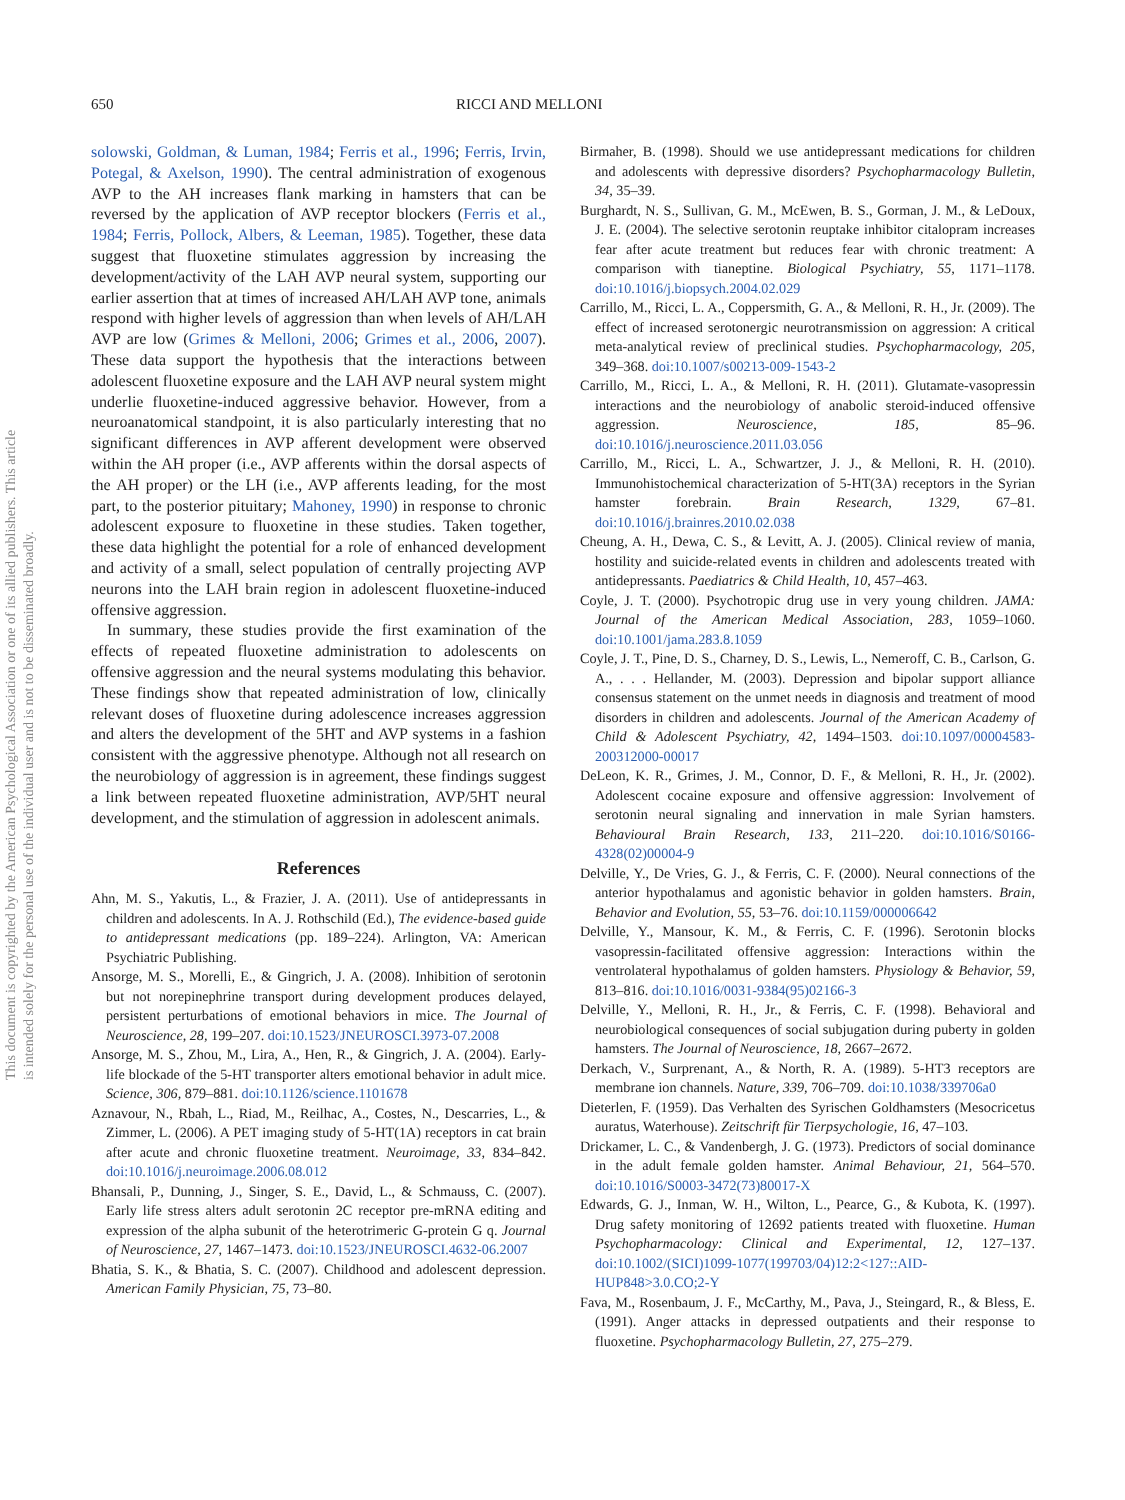650 RICCI AND MELLONI
This document is copyrighted by the American Psychological Association or one of its allied publishers. This article is intended solely for the personal use of the individual user and is not to be disseminated broadly.
solowski, Goldman, & Luman, 1984; Ferris et al., 1996; Ferris, Irvin, Potegal, & Axelson, 1990). The central administration of exogenous AVP to the AH increases flank marking in hamsters that can be reversed by the application of AVP receptor blockers (Ferris et al., 1984; Ferris, Pollock, Albers, & Leeman, 1985). Together, these data suggest that fluoxetine stimulates aggression by increasing the development/activity of the LAH AVP neural system, supporting our earlier assertion that at times of increased AH/LAH AVP tone, animals respond with higher levels of aggression than when levels of AH/LAH AVP are low (Grimes & Melloni, 2006; Grimes et al., 2006, 2007). These data support the hypothesis that the interactions between adolescent fluoxetine exposure and the LAH AVP neural system might underlie fluoxetine-induced aggressive behavior. However, from a neuroanatomical standpoint, it is also particularly interesting that no significant differences in AVP afferent development were observed within the AH proper (i.e., AVP afferents within the dorsal aspects of the AH proper) or the LH (i.e., AVP afferents leading, for the most part, to the posterior pituitary; Mahoney, 1990) in response to chronic adolescent exposure to fluoxetine in these studies. Taken together, these data highlight the potential for a role of enhanced development and activity of a small, select population of centrally projecting AVP neurons into the LAH brain region in adolescent fluoxetine-induced offensive aggression.
In summary, these studies provide the first examination of the effects of repeated fluoxetine administration to adolescents on offensive aggression and the neural systems modulating this behavior. These findings show that repeated administration of low, clinically relevant doses of fluoxetine during adolescence increases aggression and alters the development of the 5HT and AVP systems in a fashion consistent with the aggressive phenotype. Although not all research on the neurobiology of aggression is in agreement, these findings suggest a link between repeated fluoxetine administration, AVP/5HT neural development, and the stimulation of aggression in adolescent animals.
References
Ahn, M. S., Yakutis, L., & Frazier, J. A. (2011). Use of antidepressants in children and adolescents. In A. J. Rothschild (Ed.), The evidence-based guide to antidepressant medications (pp. 189–224). Arlington, VA: American Psychiatric Publishing.
Ansorge, M. S., Morelli, E., & Gingrich, J. A. (2008). Inhibition of serotonin but not norepinephrine transport during development produces delayed, persistent perturbations of emotional behaviors in mice. The Journal of Neuroscience, 28, 199–207. doi:10.1523/JNEUROSCI.3973-07.2008
Ansorge, M. S., Zhou, M., Lira, A., Hen, R., & Gingrich, J. A. (2004). Early-life blockade of the 5-HT transporter alters emotional behavior in adult mice. Science, 306, 879–881. doi:10.1126/science.1101678
Aznavour, N., Rbah, L., Riad, M., Reilhac, A., Costes, N., Descarries, L., & Zimmer, L. (2006). A PET imaging study of 5-HT(1A) receptors in cat brain after acute and chronic fluoxetine treatment. Neuroimage, 33, 834–842. doi:10.1016/j.neuroimage.2006.08.012
Bhansali, P., Dunning, J., Singer, S. E., David, L., & Schmauss, C. (2007). Early life stress alters adult serotonin 2C receptor pre-mRNA editing and expression of the alpha subunit of the heterotrimeric G-protein G q. Journal of Neuroscience, 27, 1467–1473. doi:10.1523/JNEUROSCI.4632-06.2007
Bhatia, S. K., & Bhatia, S. C. (2007). Childhood and adolescent depression. American Family Physician, 75, 73–80.
Birmaher, B. (1998). Should we use antidepressant medications for children and adolescents with depressive disorders? Psychopharmacology Bulletin, 34, 35–39.
Burghardt, N. S., Sullivan, G. M., McEwen, B. S., Gorman, J. M., & LeDoux, J. E. (2004). The selective serotonin reuptake inhibitor citalopram increases fear after acute treatment but reduces fear with chronic treatment: A comparison with tianeptine. Biological Psychiatry, 55, 1171–1178. doi:10.1016/j.biopsych.2004.02.029
Carrillo, M., Ricci, L. A., Coppersmith, G. A., & Melloni, R. H., Jr. (2009). The effect of increased serotonergic neurotransmission on aggression: A critical meta-analytical review of preclinical studies. Psychopharmacology, 205, 349–368. doi:10.1007/s00213-009-1543-2
Carrillo, M., Ricci, L. A., & Melloni, R. H. (2011). Glutamate-vasopressin interactions and the neurobiology of anabolic steroid-induced offensive aggression. Neuroscience, 185, 85–96. doi:10.1016/j.neuroscience.2011.03.056
Carrillo, M., Ricci, L. A., Schwartzer, J. J., & Melloni, R. H. (2010). Immunohistochemical characterization of 5-HT(3A) receptors in the Syrian hamster forebrain. Brain Research, 1329, 67–81. doi:10.1016/j.brainres.2010.02.038
Cheung, A. H., Dewa, C. S., & Levitt, A. J. (2005). Clinical review of mania, hostility and suicide-related events in children and adolescents treated with antidepressants. Paediatrics & Child Health, 10, 457–463.
Coyle, J. T. (2000). Psychotropic drug use in very young children. JAMA: Journal of the American Medical Association, 283, 1059–1060. doi:10.1001/jama.283.8.1059
Coyle, J. T., Pine, D. S., Charney, D. S., Lewis, L., Nemeroff, C. B., Carlson, G. A., . . . Hellander, M. (2003). Depression and bipolar support alliance consensus statement on the unmet needs in diagnosis and treatment of mood disorders in children and adolescents. Journal of the American Academy of Child & Adolescent Psychiatry, 42, 1494–1503. doi:10.1097/00004583-200312000-00017
DeLeon, K. R., Grimes, J. M., Connor, D. F., & Melloni, R. H., Jr. (2002). Adolescent cocaine exposure and offensive aggression: Involvement of serotonin neural signaling and innervation in male Syrian hamsters. Behavioural Brain Research, 133, 211–220. doi:10.1016/S0166-4328(02)00004-9
Delville, Y., De Vries, G. J., & Ferris, C. F. (2000). Neural connections of the anterior hypothalamus and agonistic behavior in golden hamsters. Brain, Behavior and Evolution, 55, 53–76. doi:10.1159/000006642
Delville, Y., Mansour, K. M., & Ferris, C. F. (1996). Serotonin blocks vasopressin-facilitated offensive aggression: Interactions within the ventrolateral hypothalamus of golden hamsters. Physiology & Behavior, 59, 813–816. doi:10.1016/0031-9384(95)02166-3
Delville, Y., Melloni, R. H., Jr., & Ferris, C. F. (1998). Behavioral and neurobiological consequences of social subjugation during puberty in golden hamsters. The Journal of Neuroscience, 18, 2667–2672.
Derkach, V., Surprenant, A., & North, R. A. (1989). 5-HT3 receptors are membrane ion channels. Nature, 339, 706–709. doi:10.1038/339706a0
Dieterlen, F. (1959). Das Verhalten des Syrischen Goldhamsters (Mesocricetus auratus, Waterhouse). Zeitschrift für Tierpsychologie, 16, 47–103.
Drickamer, L. C., & Vandenbergh, J. G. (1973). Predictors of social dominance in the adult female golden hamster. Animal Behaviour, 21, 564–570. doi:10.1016/S0003-3472(73)80017-X
Edwards, G. J., Inman, W. H., Wilton, L., Pearce, G., & Kubota, K. (1997). Drug safety monitoring of 12692 patients treated with fluoxetine. Human Psychopharmacology: Clinical and Experimental, 12, 127–137. doi:10.1002/(SICI)1099-1077(199703/04)12:2<127::AID-HUP848>3.0.CO;2-Y
Fava, M., Rosenbaum, J. F., McCarthy, M., Pava, J., Steingard, R., & Bless, E. (1991). Anger attacks in depressed outpatients and their response to fluoxetine. Psychopharmacology Bulletin, 27, 275–279.